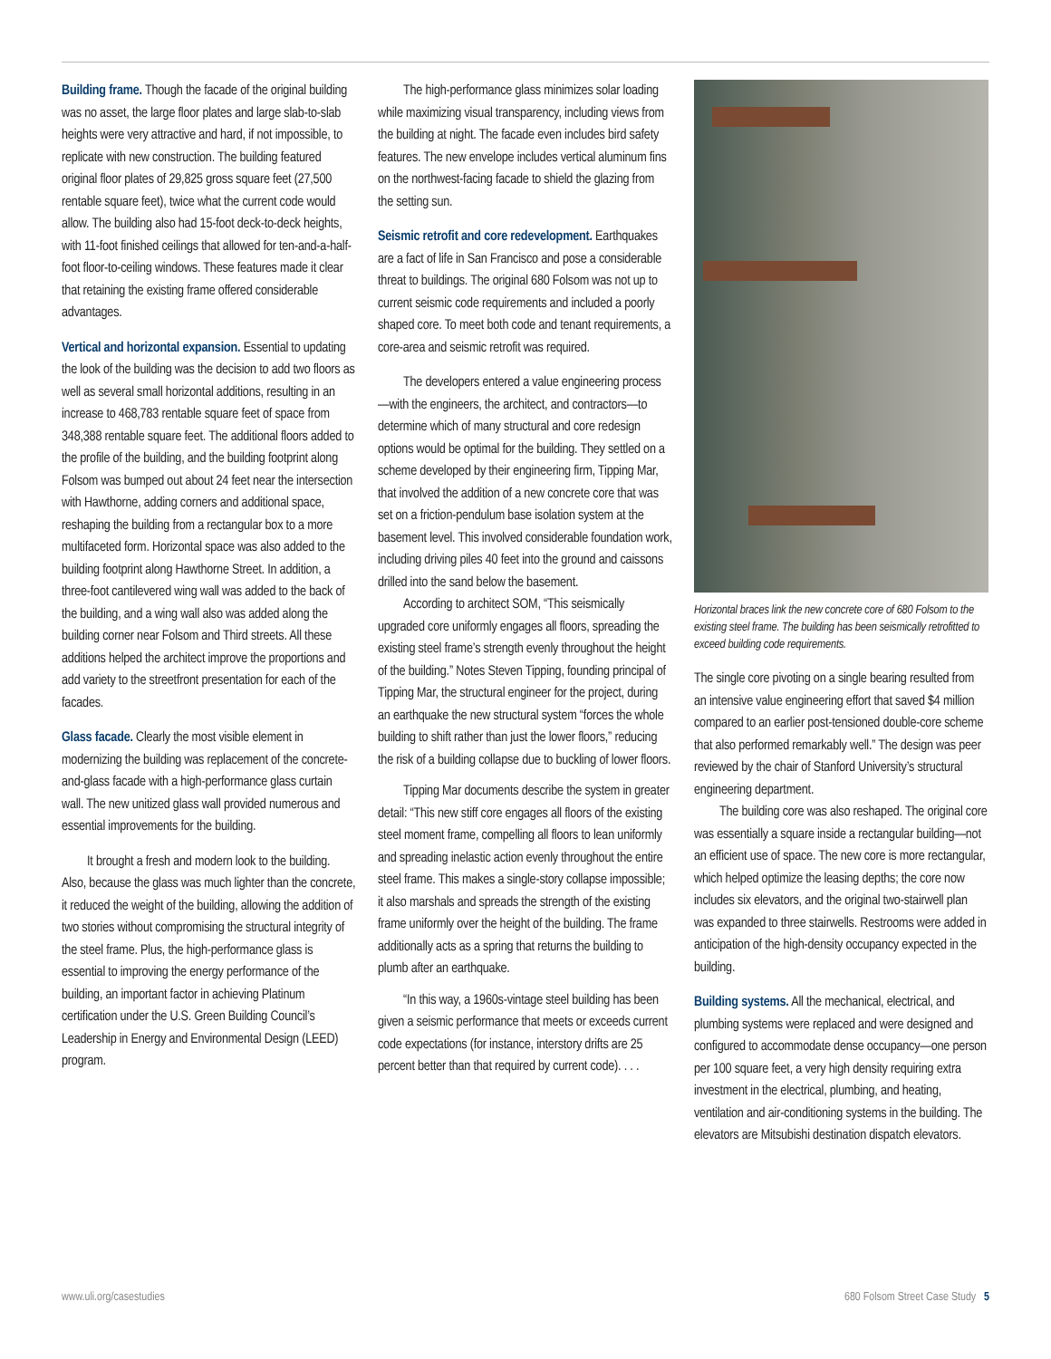Building frame. Though the facade of the original building was no asset, the large floor plates and large slab-to-slab heights were very attractive and hard, if not impossible, to replicate with new construction. The building featured original floor plates of 29,825 gross square feet (27,500 rentable square feet), twice what the current code would allow. The building also had 15-foot deck-to-deck heights, with 11-foot finished ceilings that allowed for ten-and-a-half-foot floor-to-ceiling windows. These features made it clear that retaining the existing frame offered considerable advantages.
Vertical and horizontal expansion. Essential to updating the look of the building was the decision to add two floors as well as several small horizontal additions, resulting in an increase to 468,783 rentable square feet of space from 348,388 rentable square feet. The additional floors added to the profile of the building, and the building footprint along Folsom was bumped out about 24 feet near the intersection with Hawthorne, adding corners and additional space, reshaping the building from a rectangular box to a more multifaceted form. Horizontal space was also added to the building footprint along Hawthorne Street. In addition, a three-foot cantilevered wing wall was added to the back of the building, and a wing wall also was added along the building corner near Folsom and Third streets. All these additions helped the architect improve the proportions and add variety to the streetfront presentation for each of the facades.
Glass facade. Clearly the most visible element in modernizing the building was replacement of the concrete-and-glass facade with a high-performance glass curtain wall. The new unitized glass wall provided numerous and essential improvements for the building.
It brought a fresh and modern look to the building. Also, because the glass was much lighter than the concrete, it reduced the weight of the building, allowing the addition of two stories without compromising the structural integrity of the steel frame. Plus, the high-performance glass is essential to improving the energy performance of the building, an important factor in achieving Platinum certification under the U.S. Green Building Council’s Leadership in Energy and Environmental Design (LEED) program.
The high-performance glass minimizes solar loading while maximizing visual transparency, including views from the building at night. The facade even includes bird safety features. The new envelope includes vertical aluminum fins on the northwest-facing facade to shield the glazing from the setting sun.
Seismic retrofit and core redevelopment. Earthquakes are a fact of life in San Francisco and pose a considerable threat to buildings. The original 680 Folsom was not up to current seismic code requirements and included a poorly shaped core. To meet both code and tenant requirements, a core-area and seismic retrofit was required.
The developers entered a value engineering process—with the engineers, the architect, and contractors—to determine which of many structural and core redesign options would be optimal for the building. They settled on a scheme developed by their engineering firm, Tipping Mar, that involved the addition of a new concrete core that was set on a friction-pendulum base isolation system at the basement level. This involved considerable foundation work, including driving piles 40 feet into the ground and caissons drilled into the sand below the basement.
According to architect SOM, “This seismically upgraded core uniformly engages all floors, spreading the existing steel frame’s strength evenly throughout the height of the building.” Notes Steven Tipping, founding principal of Tipping Mar, the structural engineer for the project, during an earthquake the new structural system “forces the whole building to shift rather than just the lower floors,” reducing the risk of a building collapse due to buckling of lower floors.
Tipping Mar documents describe the system in greater detail: “This new stiff core engages all floors of the existing steel moment frame, compelling all floors to lean uniformly and spreading inelastic action evenly throughout the entire steel frame. This makes a single-story collapse impossible; it also marshals and spreads the strength of the existing frame uniformly over the height of the building. The frame additionally acts as a spring that returns the building to plumb after an earthquake.
“In this way, a 1960s-vintage steel building has been given a seismic performance that meets or exceeds current code expectations (for instance, interstory drifts are 25 percent better than that required by current code). . . .
Horizontal braces link the new concrete core of 680 Folsom to the existing steel frame. The building has been seismically retrofitted to exceed building code requirements.
The single core pivoting on a single bearing resulted from an intensive value engineering effort that saved $4 million compared to an earlier post-tensioned double-core scheme that also performed remarkably well.” The design was peer reviewed by the chair of Stanford University’s structural engineering department.
The building core was also reshaped. The original core was essentially a square inside a rectangular building—not an efficient use of space. The new core is more rectangular, which helped optimize the leasing depths; the core now includes six elevators, and the original two-stairwell plan was expanded to three stairwells. Restrooms were added in anticipation of the high-density occupancy expected in the building.
Building systems. All the mechanical, electrical, and plumbing systems were replaced and were designed and configured to accommodate dense occupancy—one person per 100 square feet, a very high density requiring extra investment in the electrical, plumbing, and heating, ventilation and air-conditioning systems in the building. The elevators are Mitsubishi destination dispatch elevators.
www.uli.org/casestudies 680 Folsom Street Case Study 5